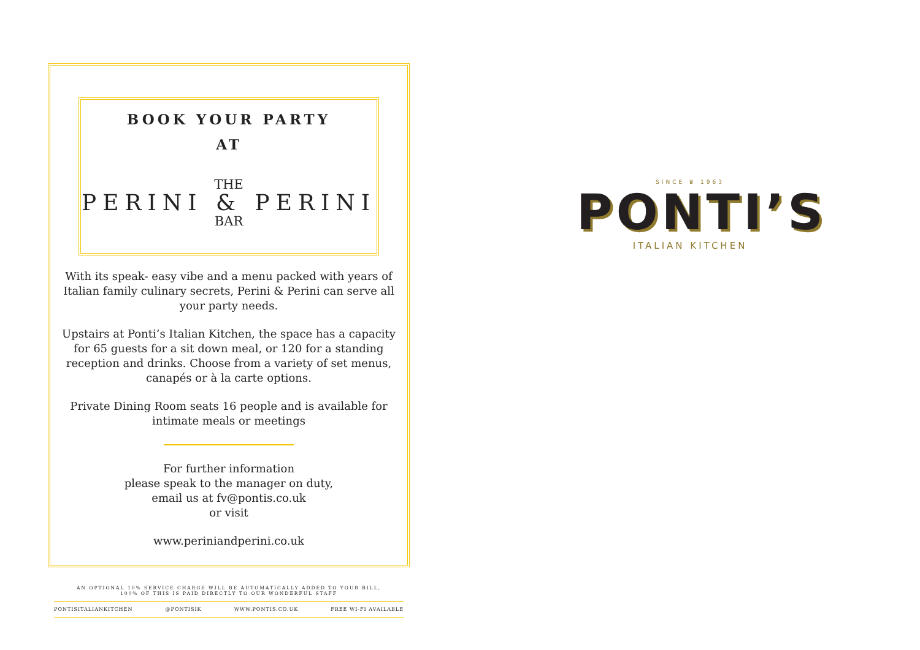BOOK YOUR PARTY
AT
THE
PERINI & PERINI
BAR
With its speak- easy vibe and a menu packed with years of Italian family culinary secrets, Perini & Perini can serve all your party needs.
Upstairs at Ponti’s Italian Kitchen, the space has a capacity for 65 guests for a sit down meal, or 120 for a standing reception and drinks. Choose from a variety of set menus, canapés or à la carte options.
Private Dining Room seats 16 people and is available for intimate meals or meetings
For further information
please speak to the manager on duty,
email us at fv@pontis.co.uk
or visit
www.periniandperini.co.uk
AN OPTIONAL 10% SERVICE CHARGE WILL BE AUTOMATICALLY ADDED TO YOUR BILL,
100% OF THIS IS PAID DIRECTLY TO OUR WONDERFUL STAFF
PONTISITALIANKITCHEN @PONTISIK WWW.PONTIS.CO.UK FREE WI-FI AVAILABLE
SINCE ♛ 1963
PONTI’S
ITALIAN KITCHEN